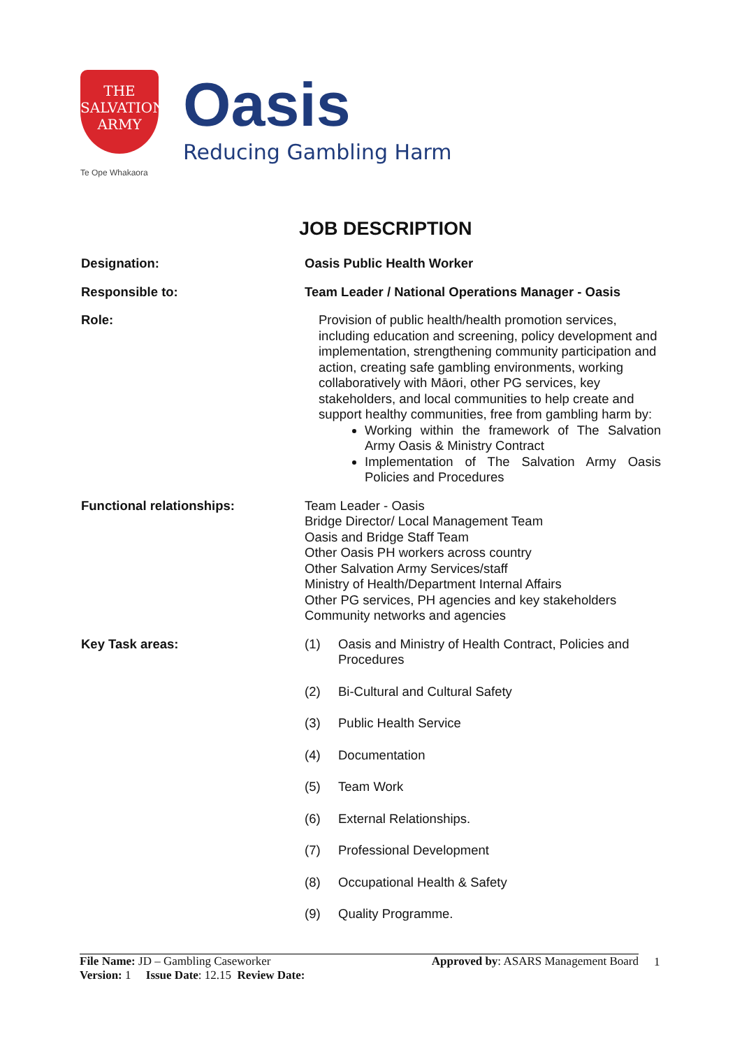THE
SALVATION
ARMY
Te Ope Whakaora
Oasis
Reducing Gambling Harm
JOB DESCRIPTION
Designation: Oasis Public Health Worker
Responsible to: Team Leader / National Operations Manager - Oasis
Role: Provision of public health/health promotion services, including education and screening, policy development and implementation, strengthening community participation and action, creating safe gambling environments, working collaboratively with Māori, other PG services, key stakeholders, and local communities to help create and support healthy communities, free from gambling harm by:
Working within the framework of The Salvation Army Oasis & Ministry Contract
Implementation of The Salvation Army Oasis Policies and Procedures
Functional relationships: Team Leader - Oasis
Bridge Director/ Local Management Team
Oasis and Bridge Staff Team
Other Oasis PH workers across country
Other Salvation Army Services/staff
Ministry of Health/Department Internal Affairs
Other PG services, PH agencies and key stakeholders
Community networks and agencies
Key Task areas: (1) Oasis and Ministry of Health Contract, Policies and Procedures
(2) Bi-Cultural and Cultural Safety
(3) Public Health Service
(4) Documentation
(5) Team Work
(6) External Relationships.
(7) Professional Development
(8) Occupational Health & Safety
(9) Quality Programme.
File Name: JD – Gambling Caseworker Approved by: ASARS Management Board
Version: 1 Issue Date: 12.15 Review Date:
1